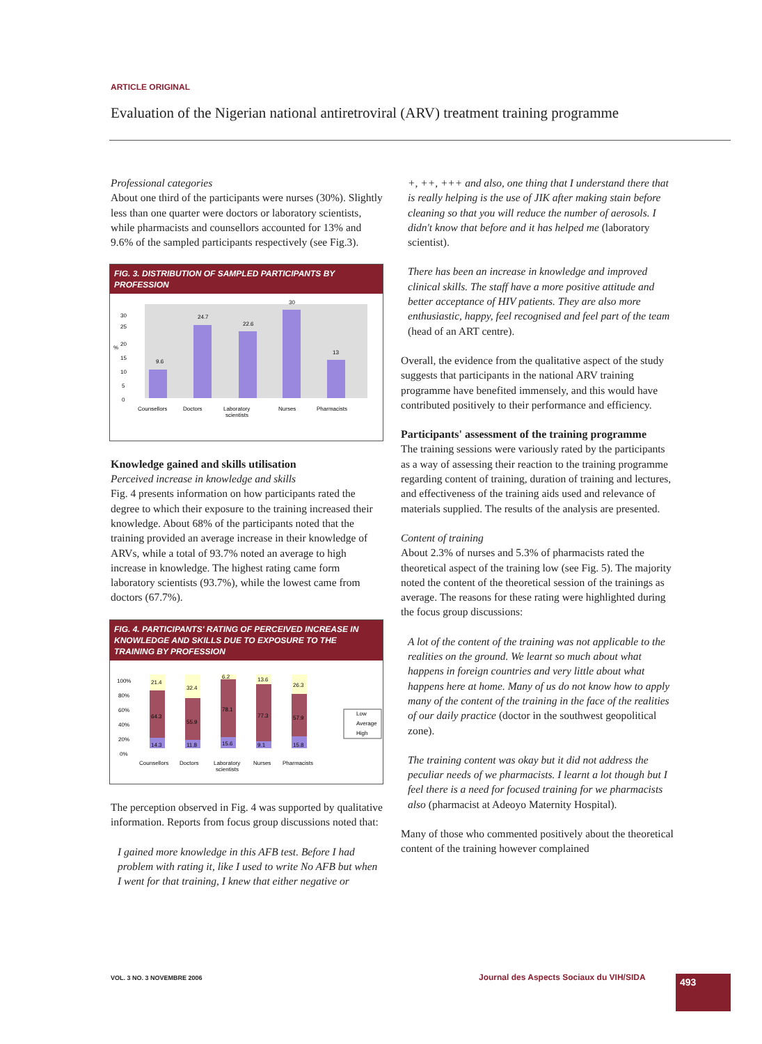ARTICLE ORIGINAL
Evaluation of the Nigerian national antiretroviral (ARV) treatment training programme
Professional categories
About one third of the participants were nurses (30%). Slightly less than one quarter were doctors or laboratory scientists, while pharmacists and counsellors accounted for 13% and 9.6% of the sampled participants respectively (see Fig.3).
FIG. 3. DISTRIBUTION OF SAMPLED PARTICIPANTS BY PROFESSION
30
25
%
20
15
10
5
0
9.6
24.7
22.6
30
13
Counsellors
Doctors
Laboratory
scientists
Nurses
Pharmacists
Knowledge gained and skills utilisation
Perceived increase in knowledge and skills
Fig. 4 presents information on how participants rated the degree to which their exposure to the training increased their knowledge. About 68% of the participants noted that the training provided an average increase in their knowledge of ARVs, while a total of 93.7% noted an average to high increase in knowledge. The highest rating came form laboratory scientists (93.7%), while the lowest came from doctors (67.7%).
FIG. 4. PARTICIPANTS' RATING OF PERCEIVED INCREASE IN KNOWLEDGE AND SKILLS DUE TO EXPOSURE TO THE TRAINING BY PROFESSION
100%
80%
60%
40%
20%
0%
21.4
64.3
14.3
32.4
55.9
11.8
6.2
78.1
15.6
13.6
77.3
9.1
26.3
57.9
15.8
Low
Average
High
Counsellors
Doctors
Laboratory
scientists
Nurses
Pharmacists
The perception observed in Fig. 4 was supported by qualitative information. Reports from focus group discussions noted that:
I gained more knowledge in this AFB test. Before I had problem with rating it, like I used to write No AFB but when I went for that training, I knew that either negative or
+, ++, +++ and also, one thing that I understand there that is really helping is the use of JIK after making stain before cleaning so that you will reduce the number of aerosols. I didn't know that before and it has helped me (laboratory scientist).
There has been an increase in knowledge and improved clinical skills. The staff have a more positive attitude and better acceptance of HIV patients. They are also more enthusiastic, happy, feel recognised and feel part of the team (head of an ART centre).
Overall, the evidence from the qualitative aspect of the study suggests that participants in the national ARV training programme have benefited immensely, and this would have contributed positively to their performance and efficiency.
Participants' assessment of the training programme
The training sessions were variously rated by the participants as a way of assessing their reaction to the training programme regarding content of training, duration of training and lectures, and effectiveness of the training aids used and relevance of materials supplied. The results of the analysis are presented.
Content of training
About 2.3% of nurses and 5.3% of pharmacists rated the theoretical aspect of the training low (see Fig. 5). The majority noted the content of the theoretical session of the trainings as average. The reasons for these rating were highlighted during the focus group discussions:
A lot of the content of the training was not applicable to the realities on the ground. We learnt so much about what happens in foreign countries and very little about what happens here at home. Many of us do not know how to apply many of the content of the training in the face of the realities of our daily practice (doctor in the southwest geopolitical zone).
The training content was okay but it did not address the peculiar needs of we pharmacists. I learnt a lot though but I feel there is a need for focused training for we pharmacists also (pharmacist at Adeoyo Maternity Hospital).
Many of those who commented positively about the theoretical content of the training however complained
VOL. 3 NO. 3 NOVEMBRE 2006
Journal des Aspects Sociaux du VIH/SIDA
493